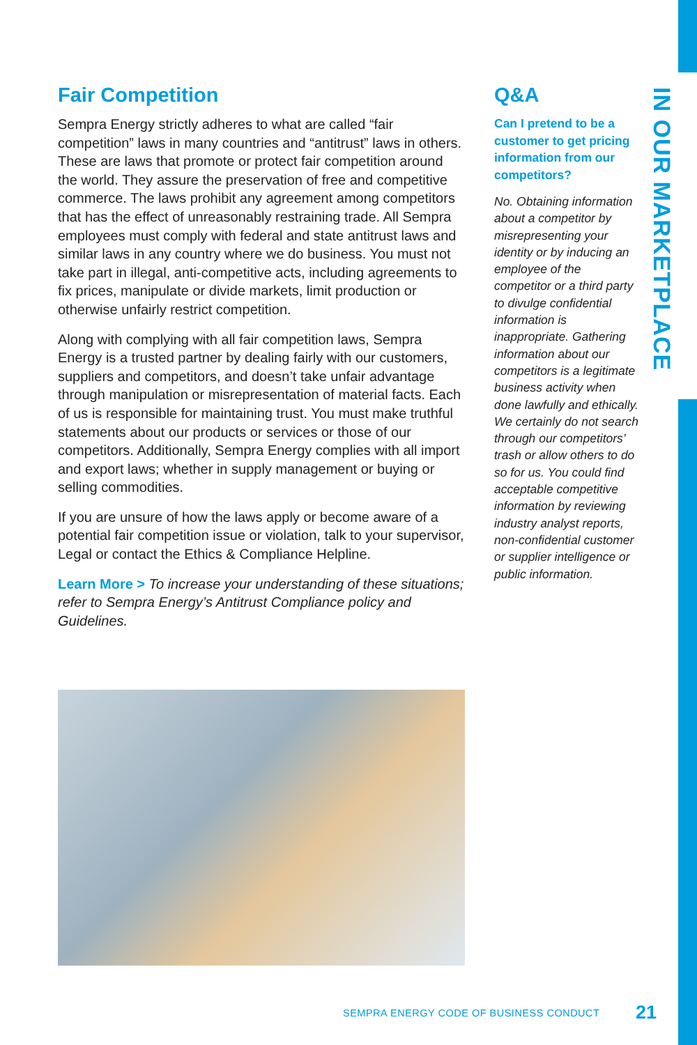IN OUR MARKETPLACE
Fair Competition
Sempra Energy strictly adheres to what are called “fair competition” laws in many countries and “antitrust” laws in others. These are laws that promote or protect fair competition around the world. They assure the preservation of free and competitive commerce. The laws prohibit any agreement among competitors that has the effect of unreasonably restraining trade. All Sempra employees must comply with federal and state antitrust laws and similar laws in any country where we do business. You must not take part in illegal, anti-competitive acts, including agreements to fix prices, manipulate or divide markets, limit production or otherwise unfairly restrict competition.
Along with complying with all fair competition laws, Sempra Energy is a trusted partner by dealing fairly with our customers, suppliers and competitors, and doesn’t take unfair advantage through manipulation or misrepresentation of material facts. Each of us is responsible for maintaining trust. You must make truthful statements about our products or services or those of our competitors. Additionally, Sempra Energy complies with all import and export laws; whether in supply management or buying or selling commodities.
If you are unsure of how the laws apply or become aware of a potential fair competition issue or violation, talk to your supervisor, Legal or contact the Ethics & Compliance Helpline.
Learn More > To increase your understanding of these situations; refer to Sempra Energy’s Antitrust Compliance policy and Guidelines.
Q&A
Can I pretend to be a customer to get pricing information from our competitors?
No. Obtaining information about a competitor by misrepresenting your identity or by inducing an employee of the competitor or a third party to divulge confidential information is inappropriate. Gathering information about our competitors is a legitimate business activity when done lawfully and ethically. We certainly do not search through our competitors’ trash or allow others to do so for us. You could find acceptable competitive information by reviewing industry analyst reports, non-confidential customer or supplier intelligence or public information.
SEMPRA ENERGY CODE OF BUSINESS CONDUCT 21